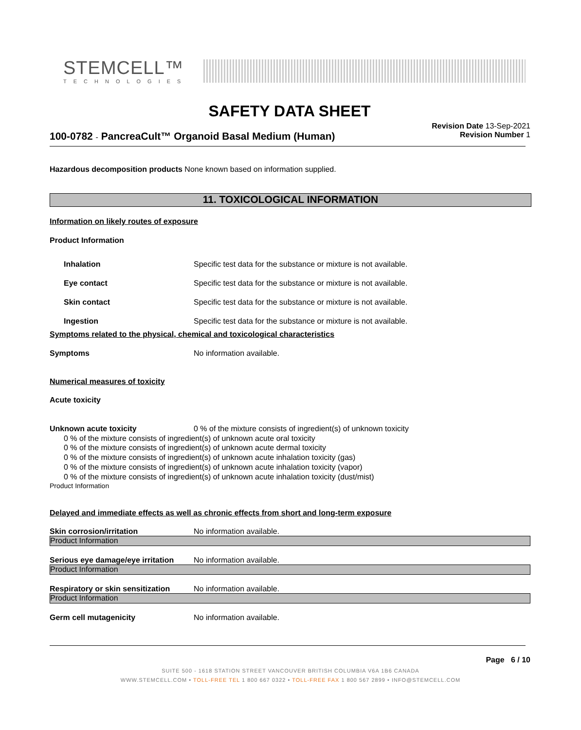STEMCELL™
TECHNOLOGIES
SAFETY DATA SHEET
100-0782 - PancreaCult™ Organoid Basal Medium (Human)
Revision Date 13-Sep-2021
Revision Number 1
Hazardous decomposition products None known based on information supplied.
11. TOXICOLOGICAL INFORMATION
Information on likely routes of exposure
Product Information
Inhalation Specific test data for the substance or mixture is not available.
Eye contact Specific test data for the substance or mixture is not available.
Skin contact Specific test data for the substance or mixture is not available.
Ingestion Specific test data for the substance or mixture is not available.
Symptoms related to the physical, chemical and toxicological characteristics
Symptoms No information available.
Numerical measures of toxicity
Acute toxicity
Unknown acute toxicity 0 % of the mixture consists of ingredient(s) of unknown toxicity
0 % of the mixture consists of ingredient(s) of unknown acute oral toxicity
0 % of the mixture consists of ingredient(s) of unknown acute dermal toxicity
0 % of the mixture consists of ingredient(s) of unknown acute inhalation toxicity (gas)
0 % of the mixture consists of ingredient(s) of unknown acute inhalation toxicity (vapor)
0 % of the mixture consists of ingredient(s) of unknown acute inhalation toxicity (dust/mist)
Product Information
Delayed and immediate effects as well as chronic effects from short and long-term exposure
Skin corrosion/irritation No information available.
Product Information
Serious eye damage/eye irritation No information available.
Product Information
Respiratory or skin sensitization No information available.
Product Information
Germ cell mutagenicity No information available.
Page 6 / 10
SUITE 500 - 1618 STATION STREET VANCOUVER BRITISH COLUMBIA V6A 1B6 CANADA
WWW.STEMCELL.COM • TOLL-FREE TEL 1 800 667 0322 • TOLL-FREE FAX 1 800 567 2899 • INFO@STEMCELL.COM